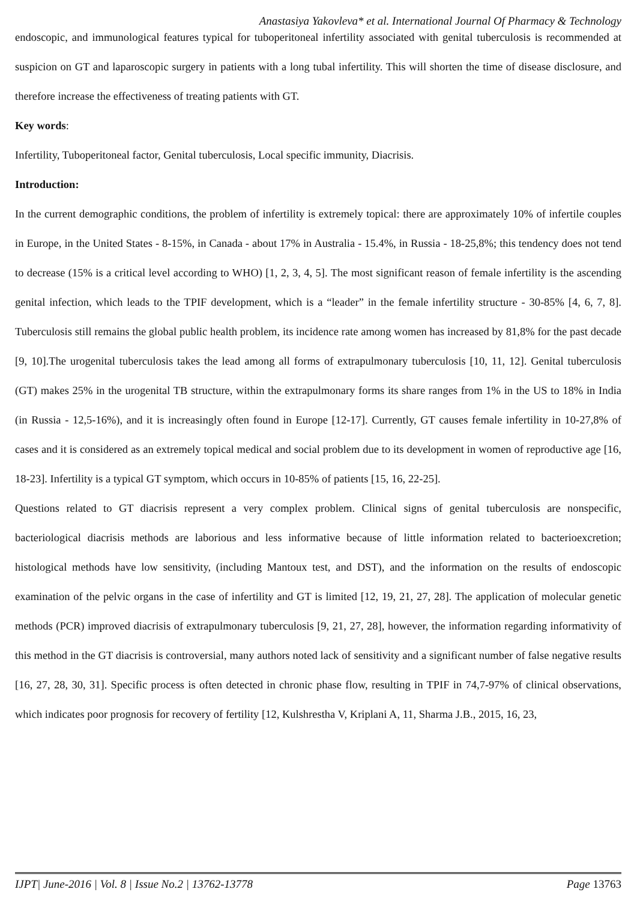Anastasiya Yakovleva* et al. International Journal Of Pharmacy & Technology
endoscopic, and immunological features typical for tuboperitoneal infertility associated with genital tuberculosis is recommended at suspicion on GT and laparoscopic surgery in patients with a long tubal infertility. This will shorten the time of disease disclosure, and therefore increase the effectiveness of treating patients with GT.
Key words:
Infertility, Tuboperitoneal factor, Genital tuberculosis, Local specific immunity, Diacrisis.
Introduction:
In the current demographic conditions, the problem of infertility is extremely topical: there are approximately 10% of infertile couples in Europe, in the United States - 8-15%, in Canada - about 17% in Australia - 15.4%, in Russia - 18-25,8%; this tendency does not tend to decrease (15% is a critical level according to WHO) [1, 2, 3, 4, 5]. The most significant reason of female infertility is the ascending genital infection, which leads to the TPIF development, which is a “leader” in the female infertility structure - 30-85% [4, 6, 7, 8]. Tuberculosis still remains the global public health problem, its incidence rate among women has increased by 81,8% for the past decade [9, 10].The urogenital tuberculosis takes the lead among all forms of extrapulmonary tuberculosis [10, 11, 12]. Genital tuberculosis (GT) makes 25% in the urogenital TB structure, within the extrapulmonary forms its share ranges from 1% in the US to 18% in India (in Russia - 12,5-16%), and it is increasingly often found in Europe [12-17]. Currently, GT causes female infertility in 10-27,8% of cases and it is considered as an extremely topical medical and social problem due to its development in women of reproductive age [16, 18-23]. Infertility is a typical GT symptom, which occurs in 10-85% of patients [15, 16, 22-25].
Questions related to GT diacrisis represent a very complex problem. Clinical signs of genital tuberculosis are nonspecific, bacteriological diacrisis methods are laborious and less informative because of little information related to bacterioexcretion; histological methods have low sensitivity, (including Mantoux test, and DST), and the information on the results of endoscopic examination of the pelvic organs in the case of infertility and GT is limited [12, 19, 21, 27, 28]. The application of molecular genetic methods (PCR) improved diacrisis of extrapulmonary tuberculosis [9, 21, 27, 28], however, the information regarding informativity of this method in the GT diacrisis is controversial, many authors noted lack of sensitivity and a significant number of false negative results [16, 27, 28, 30, 31]. Specific process is often detected in chronic phase flow, resulting in TPIF in 74,7-97% of clinical observations, which indicates poor prognosis for recovery of fertility [12, Kulshrestha V, Kriplani A, 11, Sharma J.B., 2015, 16, 23,
IJPT| June-2016 | Vol. 8 | Issue No.2 | 13762-13778 Page 13763